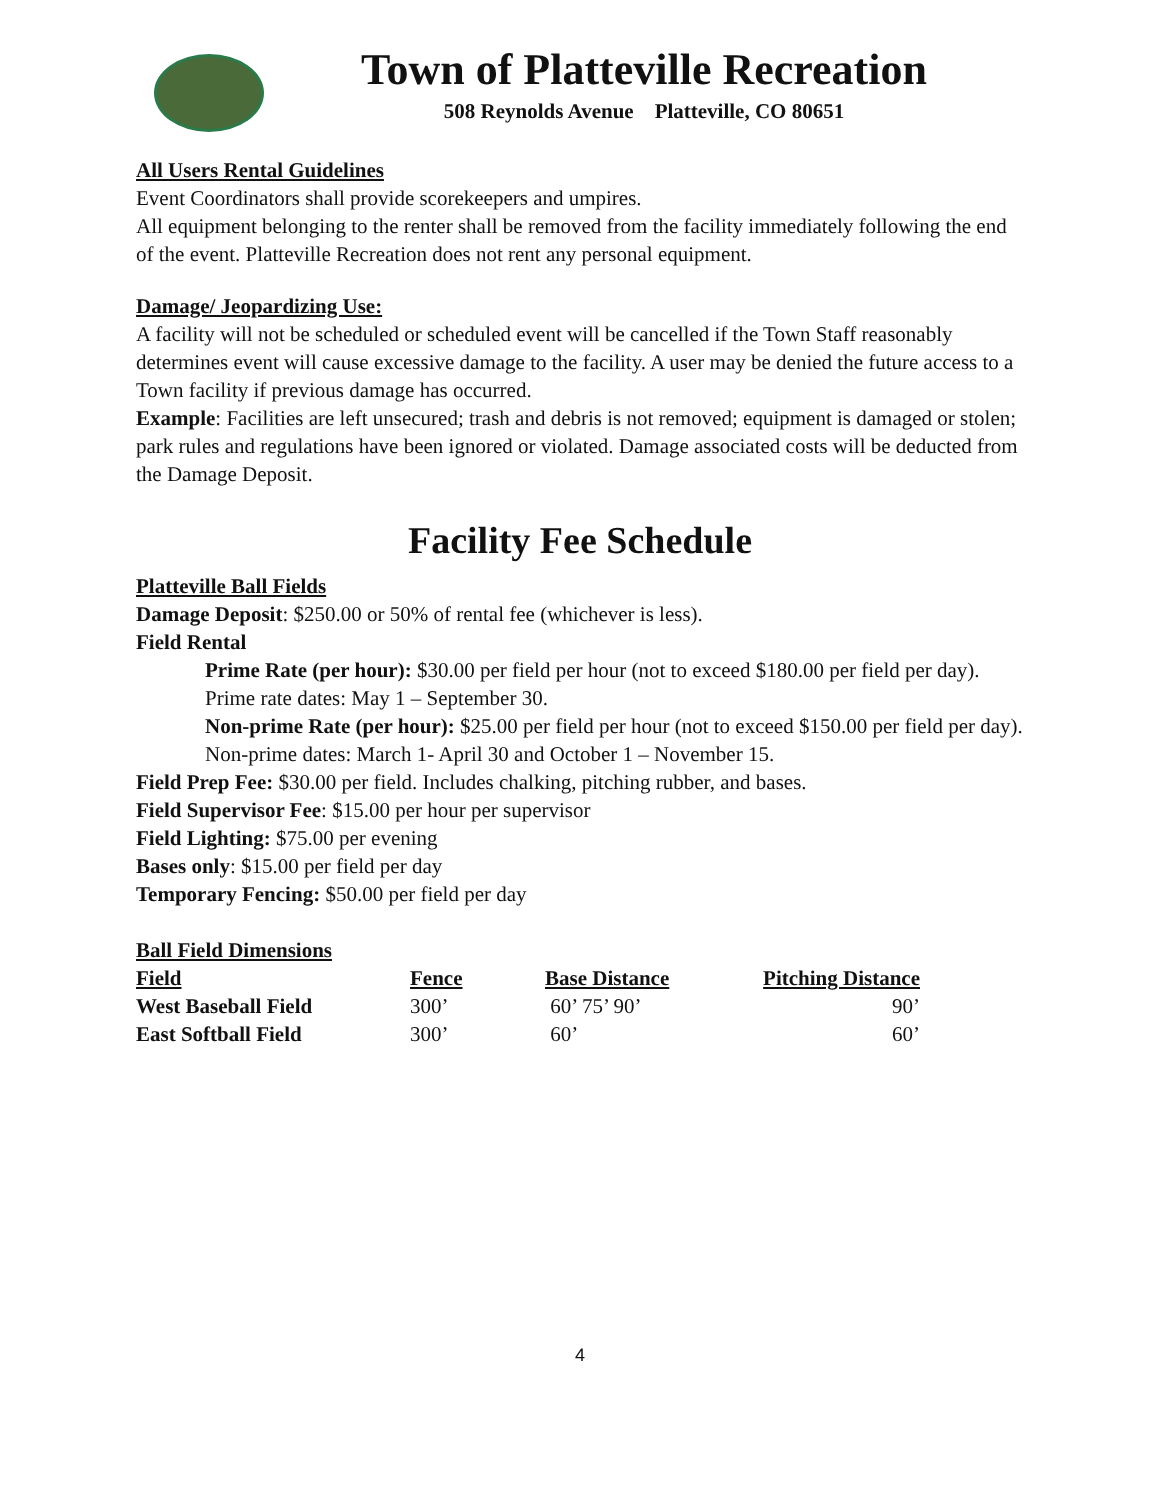Town of Platteville Recreation
508 Reynolds Avenue Platteville, CO 80651
All Users Rental Guidelines
Event Coordinators shall provide scorekeepers and umpires.
All equipment belonging to the renter shall be removed from the facility immediately following the end of the event. Platteville Recreation does not rent any personal equipment.
Damage/ Jeopardizing Use:
A facility will not be scheduled or scheduled event will be cancelled if the Town Staff reasonably determines event will cause excessive damage to the facility. A user may be denied the future access to a Town facility if previous damage has occurred.
Example: Facilities are left unsecured; trash and debris is not removed; equipment is damaged or stolen; park rules and regulations have been ignored or violated. Damage associated costs will be deducted from the Damage Deposit.
Facility Fee Schedule
Platteville Ball Fields
Damage Deposit: $250.00 or 50% of rental fee (whichever is less).
Field Rental
Prime Rate (per hour): $30.00 per field per hour (not to exceed $180.00 per field per day). Prime rate dates: May 1 – September 30.
Non-prime Rate (per hour): $25.00 per field per hour (not to exceed $150.00 per field per day). Non-prime dates: March 1- April 30 and October 1 – November 15.
Field Prep Fee: $30.00 per field. Includes chalking, pitching rubber, and bases.
Field Supervisor Fee: $15.00 per hour per supervisor
Field Lighting: $75.00 per evening
Bases only: $15.00 per field per day
Temporary Fencing: $50.00 per field per day
Ball Field Dimensions
| Field | Fence | Base Distance | Pitching Distance |
| --- | --- | --- | --- |
| West Baseball Field | 300’ | 60’ 75’ 90’ | 90’ |
| East Softball Field | 300’ | 60’ | 60’ |
4